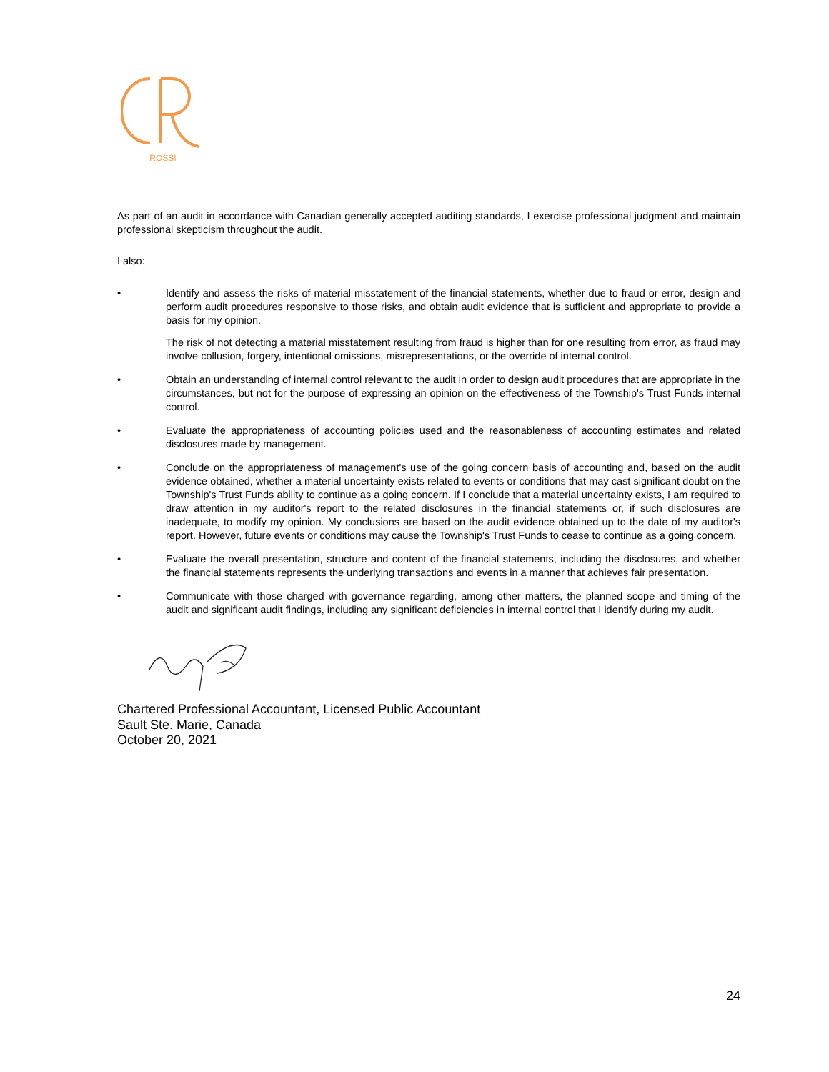ROSSI
As part of an audit in accordance with Canadian generally accepted auditing standards, I exercise professional judgment and maintain professional skepticism throughout the audit.
I also:
• Identify and assess the risks of material misstatement of the financial statements, whether due to fraud or error, design and perform audit procedures responsive to those risks, and obtain audit evidence that is sufficient and appropriate to provide a basis for my opinion.
The risk of not detecting a material misstatement resulting from fraud is higher than for one resulting from error, as fraud may involve collusion, forgery, intentional omissions, misrepresentations, or the override of internal control.
• Obtain an understanding of internal control relevant to the audit in order to design audit procedures that are appropriate in the circumstances, but not for the purpose of expressing an opinion on the effectiveness of the Township's Trust Funds internal control.
• Evaluate the appropriateness of accounting policies used and the reasonableness of accounting estimates and related disclosures made by management.
• Conclude on the appropriateness of management's use of the going concern basis of accounting and, based on the audit evidence obtained, whether a material uncertainty exists related to events or conditions that may cast significant doubt on the Township's Trust Funds ability to continue as a going concern. If I conclude that a material uncertainty exists, I am required to draw attention in my auditor's report to the related disclosures in the financial statements or, if such disclosures are inadequate, to modify my opinion. My conclusions are based on the audit evidence obtained up to the date of my auditor's report. However, future events or conditions may cause the Township's Trust Funds to cease to continue as a going concern.
• Evaluate the overall presentation, structure and content of the financial statements, including the disclosures, and whether the financial statements represents the underlying transactions and events in a manner that achieves fair presentation.
• Communicate with those charged with governance regarding, among other matters, the planned scope and timing of the audit and significant audit findings, including any significant deficiencies in internal control that I identify during my audit.
Chartered Professional Accountant, Licensed Public Accountant
Sault Ste. Marie, Canada
October 20, 2021
24